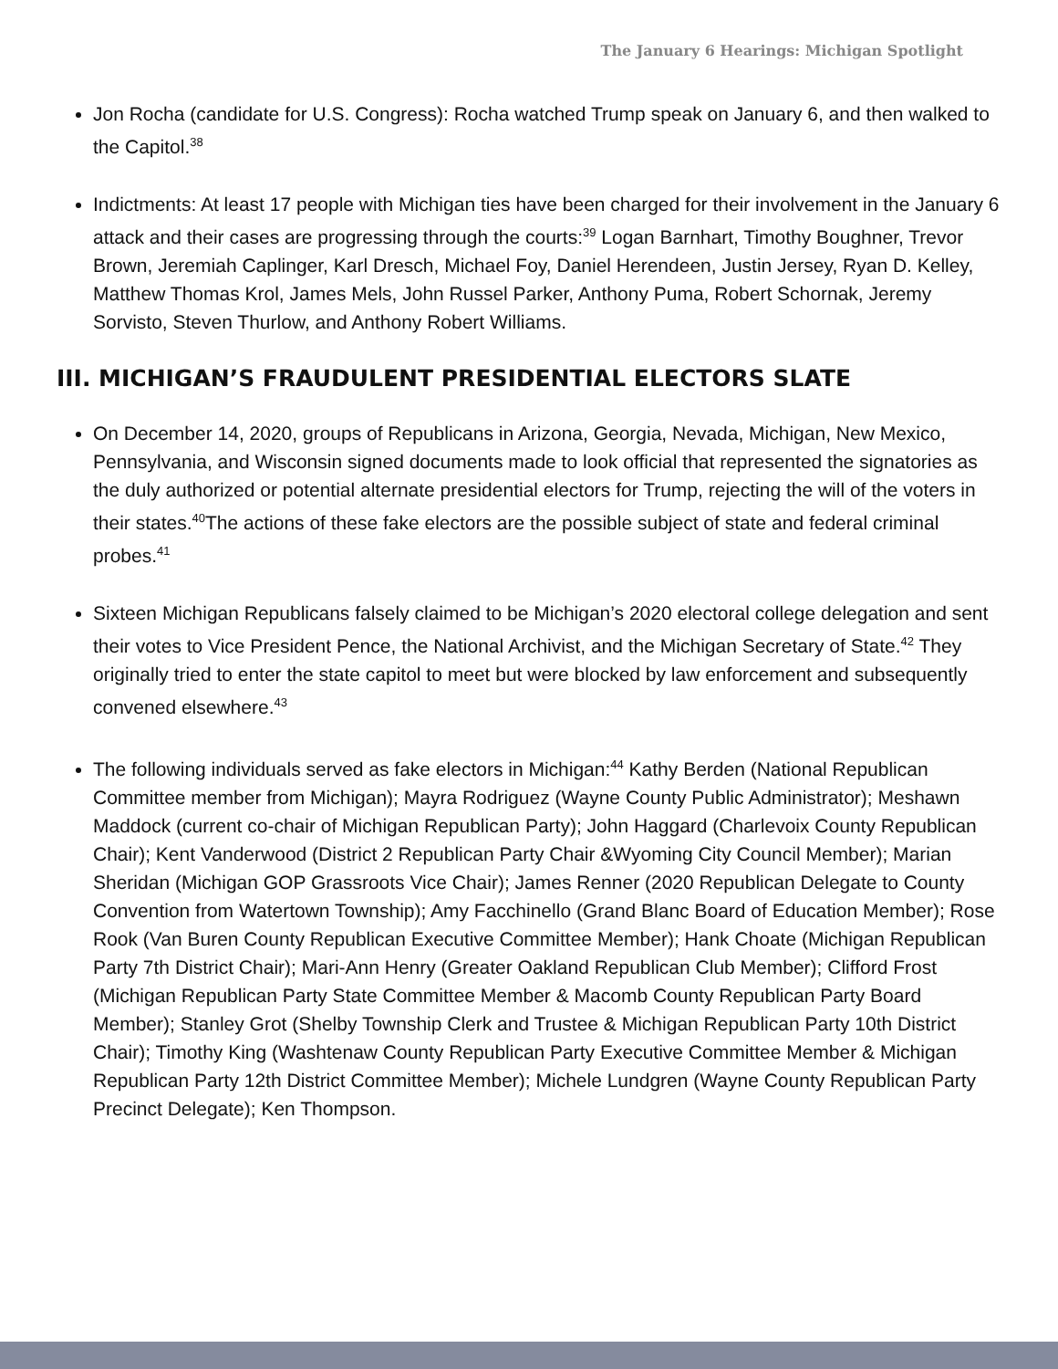The January 6 Hearings: Michigan Spotlight
Jon Rocha (candidate for U.S. Congress): Rocha watched Trump speak on January 6, and then walked to the Capitol.<sup>38</sup>
Indictments: At least 17 people with Michigan ties have been charged for their involvement in the January 6 attack and their cases are progressing through the courts:<sup>39</sup> Logan Barnhart, Timothy Boughner, Trevor Brown, Jeremiah Caplinger, Karl Dresch, Michael Foy, Daniel Herendeen, Justin Jersey, Ryan D. Kelley, Matthew Thomas Krol, James Mels, John Russel Parker, Anthony Puma, Robert Schornak, Jeremy Sorvisto, Steven Thurlow, and Anthony Robert Williams.
III. MICHIGAN’S FRAUDULENT PRESIDENTIAL ELECTORS SLATE
On December 14, 2020, groups of Republicans in Arizona, Georgia, Nevada, Michigan, New Mexico, Pennsylvania, and Wisconsin signed documents made to look official that represented the signatories as the duly authorized or potential alternate presidential electors for Trump, rejecting the will of the voters in their states.<sup>40</sup>The actions of these fake electors are the possible subject of state and federal criminal probes.<sup>41</sup>
Sixteen Michigan Republicans falsely claimed to be Michigan’s 2020 electoral college delegation and sent their votes to Vice President Pence, the National Archivist, and the Michigan Secretary of State.<sup>42</sup> They originally tried to enter the state capitol to meet but were blocked by law enforcement and subsequently convened elsewhere.<sup>43</sup>
The following individuals served as fake electors in Michigan:<sup>44</sup> Kathy Berden (National Republican Committee member from Michigan); Mayra Rodriguez (Wayne County Public Administrator); Meshawn Maddock (current co-chair of Michigan Republican Party); John Haggard (Charlevoix County Republican Chair); Kent Vanderwood (District 2 Republican Party Chair &Wyoming City Council Member); Marian Sheridan (Michigan GOP Grassroots Vice Chair); James Renner (2020 Republican Delegate to County Convention from Watertown Township); Amy Facchinello (Grand Blanc Board of Education Member); Rose Rook (Van Buren County Republican Executive Committee Member); Hank Choate (Michigan Republican Party 7th District Chair); Mari-Ann Henry (Greater Oakland Republican Club Member); Clifford Frost (Michigan Republican Party State Committee Member & Macomb County Republican Party Board Member); Stanley Grot (Shelby Township Clerk and Trustee & Michigan Republican Party 10th District Chair); Timothy King (Washtenaw County Republican Party Executive Committee Member & Michigan Republican Party 12th District Committee Member); Michele Lundgren (Wayne County Republican Party Precinct Delegate); Ken Thompson.